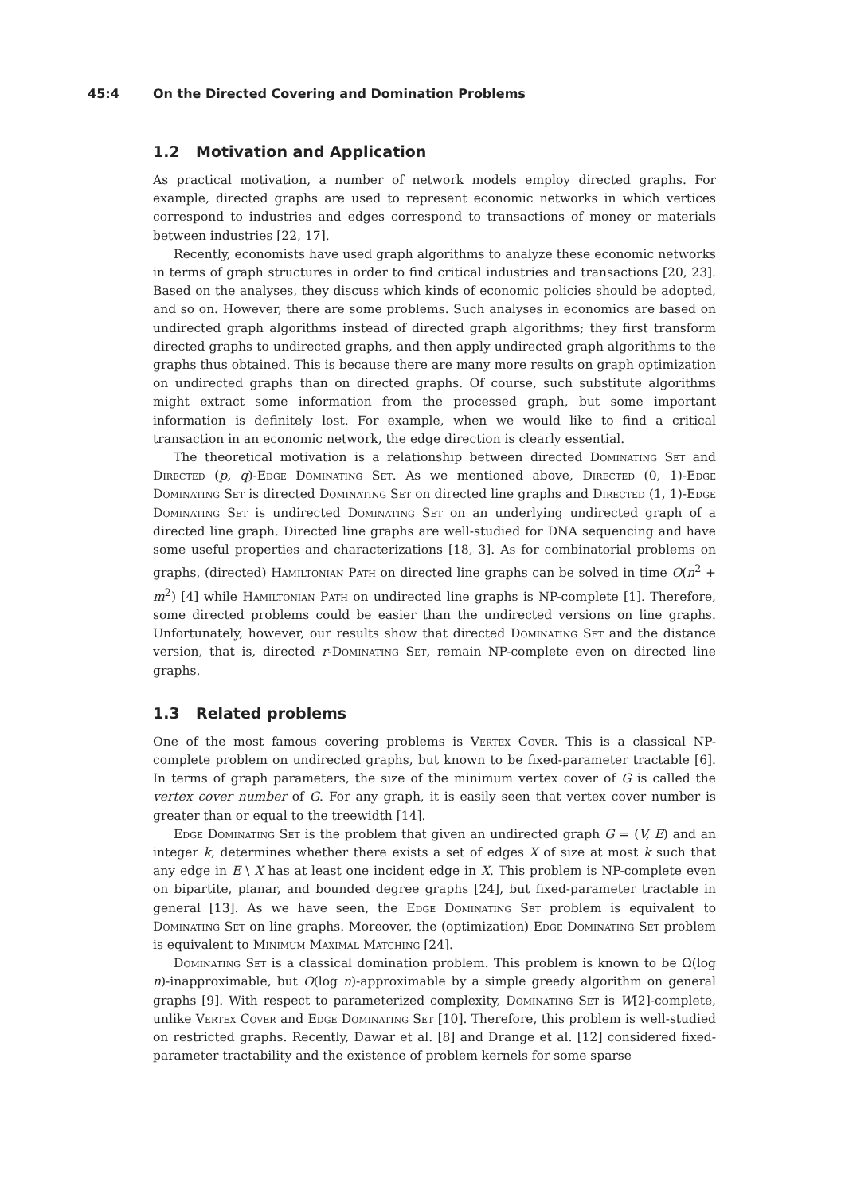45:4 On the Directed Covering and Domination Problems
1.2 Motivation and Application
As practical motivation, a number of network models employ directed graphs. For example, directed graphs are used to represent economic networks in which vertices correspond to industries and edges correspond to transactions of money or materials between industries [22, 17].
Recently, economists have used graph algorithms to analyze these economic networks in terms of graph structures in order to find critical industries and transactions [20, 23]. Based on the analyses, they discuss which kinds of economic policies should be adopted, and so on. However, there are some problems. Such analyses in economics are based on undirected graph algorithms instead of directed graph algorithms; they first transform directed graphs to undirected graphs, and then apply undirected graph algorithms to the graphs thus obtained. This is because there are many more results on graph optimization on undirected graphs than on directed graphs. Of course, such substitute algorithms might extract some information from the processed graph, but some important information is definitely lost. For example, when we would like to find a critical transaction in an economic network, the edge direction is clearly essential.
The theoretical motivation is a relationship between directed Dominating Set and Directed (p, q)-Edge Dominating Set. As we mentioned above, Directed (0, 1)-Edge Dominating Set is directed Dominating Set on directed line graphs and Directed (1, 1)-Edge Dominating Set is undirected Dominating Set on an underlying undirected graph of a directed line graph. Directed line graphs are well-studied for DNA sequencing and have some useful properties and characterizations [18, 3]. As for combinatorial problems on graphs, (directed) Hamiltonian Path on directed line graphs can be solved in time O(n<sup>2</sup> + m<sup>2</sup>) [4] while Hamiltonian Path on undirected line graphs is NP-complete [1]. Therefore, some directed problems could be easier than the undirected versions on line graphs. Unfortunately, however, our results show that directed Dominating Set and the distance version, that is, directed r-Dominating Set, remain NP-complete even on directed line graphs.
1.3 Related problems
One of the most famous covering problems is Vertex Cover. This is a classical NP-complete problem on undirected graphs, but known to be fixed-parameter tractable [6]. In terms of graph parameters, the size of the minimum vertex cover of G is called the vertex cover number of G. For any graph, it is easily seen that vertex cover number is greater than or equal to the treewidth [14].
Edge Dominating Set is the problem that given an undirected graph G = (V, E) and an integer k, determines whether there exists a set of edges X of size at most k such that any edge in E \ X has at least one incident edge in X. This problem is NP-complete even on bipartite, planar, and bounded degree graphs [24], but fixed-parameter tractable in general [13]. As we have seen, the Edge Dominating Set problem is equivalent to Dominating Set on line graphs. Moreover, the (optimization) Edge Dominating Set problem is equivalent to Minimum Maximal Matching [24].
Dominating Set is a classical domination problem. This problem is known to be Ω(log n)-inapproximable, but O(log n)-approximable by a simple greedy algorithm on general graphs [9]. With respect to parameterized complexity, Dominating Set is W[2]-complete, unlike Vertex Cover and Edge Dominating Set [10]. Therefore, this problem is well-studied on restricted graphs. Recently, Dawar et al. [8] and Drange et al. [12] considered fixed-parameter tractability and the existence of problem kernels for some sparse